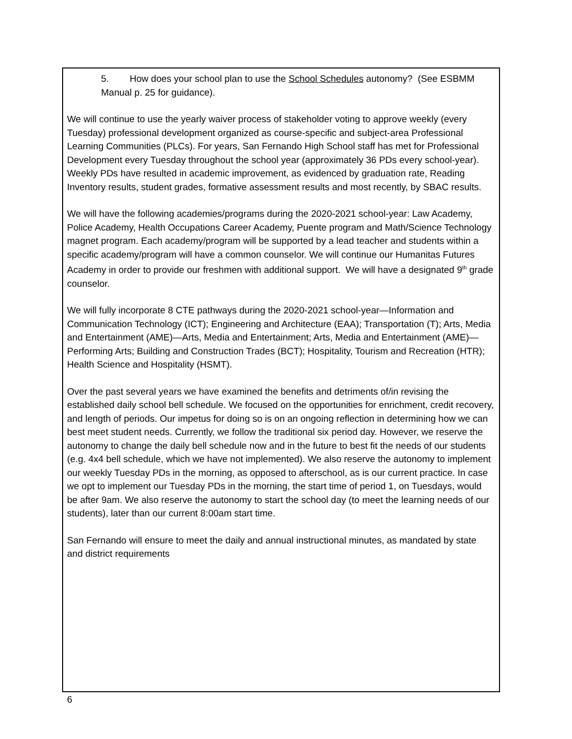5. How does your school plan to use the School Schedules autonomy? (See ESBMM Manual p. 25 for guidance).
We will continue to use the yearly waiver process of stakeholder voting to approve weekly (every Tuesday) professional development organized as course-specific and subject-area Professional Learning Communities (PLCs). For years, San Fernando High School staff has met for Professional Development every Tuesday throughout the school year (approximately 36 PDs every school-year). Weekly PDs have resulted in academic improvement, as evidenced by graduation rate, Reading Inventory results, student grades, formative assessment results and most recently, by SBAC results.
We will have the following academies/programs during the 2020-2021 school-year: Law Academy, Police Academy, Health Occupations Career Academy, Puente program and Math/Science Technology magnet program. Each academy/program will be supported by a lead teacher and students within a specific academy/program will have a common counselor. We will continue our Humanitas Futures Academy in order to provide our freshmen with additional support. We will have a designated 9<sup>th</sup> grade counselor.
We will fully incorporate 8 CTE pathways during the 2020-2021 school-year—Information and Communication Technology (ICT); Engineering and Architecture (EAA); Transportation (T); Arts, Media and Entertainment (AME)—Arts, Media and Entertainment; Arts, Media and Entertainment (AME)—Performing Arts; Building and Construction Trades (BCT); Hospitality, Tourism and Recreation (HTR); Health Science and Hospitality (HSMT).
Over the past several years we have examined the benefits and detriments of/in revising the established daily school bell schedule. We focused on the opportunities for enrichment, credit recovery, and length of periods. Our impetus for doing so is on an ongoing reflection in determining how we can best meet student needs. Currently, we follow the traditional six period day. However, we reserve the autonomy to change the daily bell schedule now and in the future to best fit the needs of our students (e.g. 4x4 bell schedule, which we have not implemented). We also reserve the autonomy to implement our weekly Tuesday PDs in the morning, as opposed to afterschool, as is our current practice. In case we opt to implement our Tuesday PDs in the morning, the start time of period 1, on Tuesdays, would be after 9am. We also reserve the autonomy to start the school day (to meet the learning needs of our students), later than our current 8:00am start time.
San Fernando will ensure to meet the daily and annual instructional minutes, as mandated by state and district requirements
6